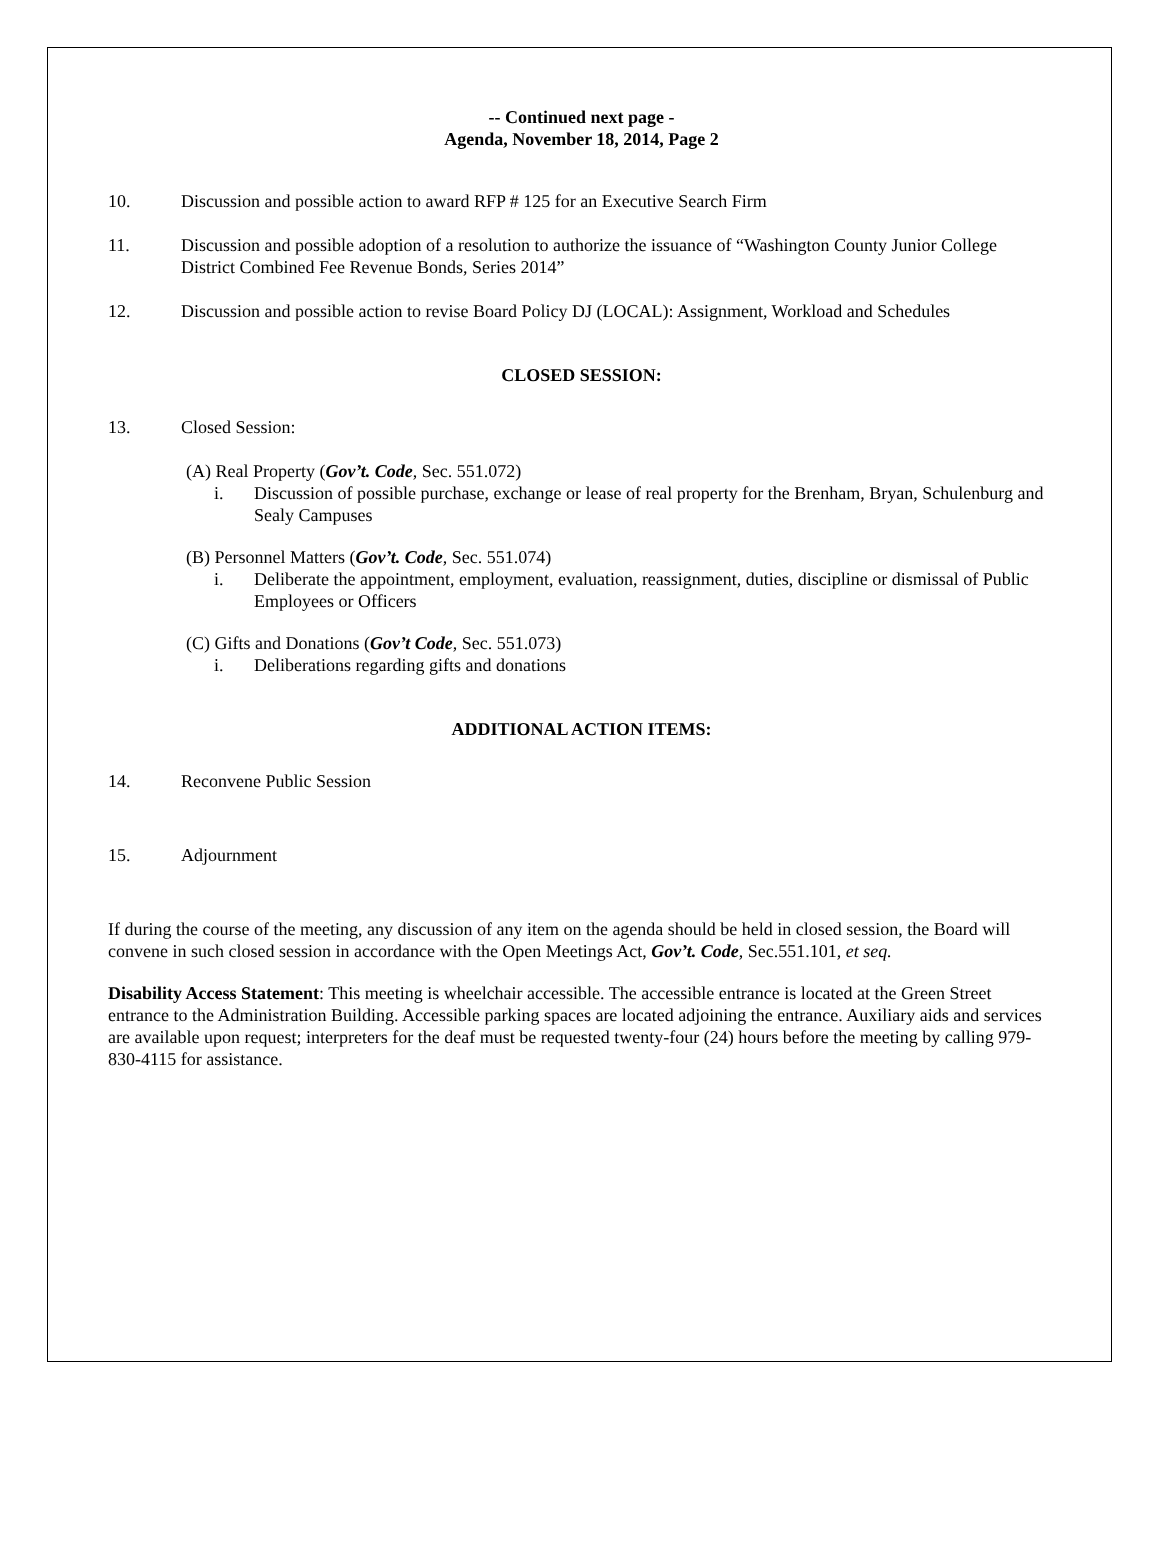-- Continued next page -
Agenda, November 18, 2014, Page 2
10. Discussion and possible action to award RFP # 125 for an Executive Search Firm
11. Discussion and possible adoption of a resolution to authorize the issuance of “Washington County Junior College District Combined Fee Revenue Bonds, Series 2014”
12. Discussion and possible action to revise Board Policy DJ (LOCAL): Assignment, Workload and Schedules
CLOSED SESSION:
13. Closed Session:
(A) Real Property (Gov’t. Code, Sec. 551.072)
i. Discussion of possible purchase, exchange or lease of real property for the Brenham, Bryan, Schulenburg and Sealy Campuses
(B) Personnel Matters (Gov’t. Code, Sec. 551.074)
i. Deliberate the appointment, employment, evaluation, reassignment, duties, discipline or dismissal of Public Employees or Officers
(C) Gifts and Donations (Gov’t Code, Sec. 551.073)
i. Deliberations regarding gifts and donations
ADDITIONAL ACTION ITEMS:
14. Reconvene Public Session
15. Adjournment
If during the course of the meeting, any discussion of any item on the agenda should be held in closed session, the Board will convene in such closed session in accordance with the Open Meetings Act, Gov’t. Code, Sec.551.101, et seq.
Disability Access Statement: This meeting is wheelchair accessible. The accessible entrance is located at the Green Street entrance to the Administration Building. Accessible parking spaces are located adjoining the entrance. Auxiliary aids and services are available upon request; interpreters for the deaf must be requested twenty-four (24) hours before the meeting by calling 979-830-4115 for assistance.